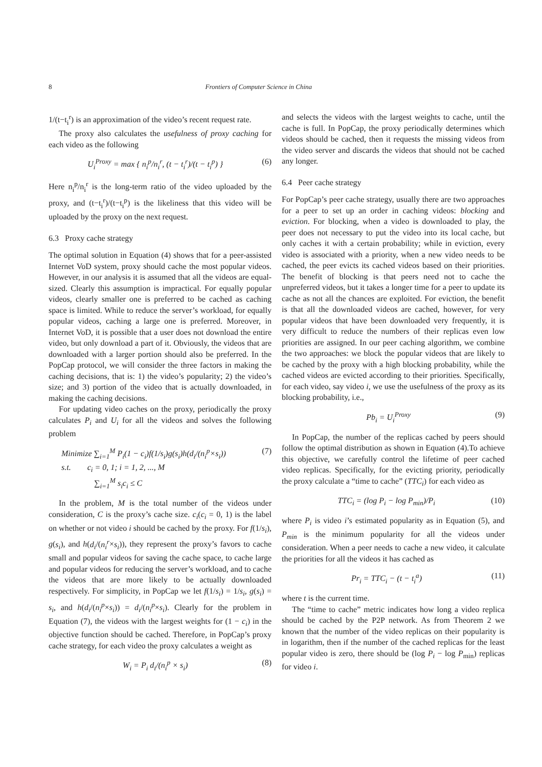8 Frontiers of Computer Science in China
1/(t−t<sub>i</sub><sup>r</sup>) is an approximation of the video’s recent request rate.
The proxy also calculates the usefulness of proxy caching for each video as the following
U<sub>i</sub><sup>Proxy</sup> = max { n<sub>i</sub><sup>p</sup>/n<sub>i</sub><sup>r</sup>, (t − t<sub>i</sub><sup>r</sup>)/(t − t<sub>i</sub><sup>p</sup>) } (6)
Here n<sub>i</sub><sup>p</sup>/n<sub>i</sub><sup>r</sup> is the long-term ratio of the video uploaded by the proxy, and (t−t<sub>i</sub><sup>r</sup>)/(t−t<sub>i</sub><sup>p</sup>) is the likeliness that this video will be uploaded by the proxy on the next request.
6.3 Proxy cache strategy
The optimal solution in Equation (4) shows that for a peer-assisted Internet VoD system, proxy should cache the most popular videos. However, in our analysis it is assumed that all the videos are equal-sized. Clearly this assumption is impractical. For equally popular videos, clearly smaller one is preferred to be cached as caching space is limited. While to reduce the server’s workload, for equally popular videos, caching a large one is preferred. Moreover, in Internet VoD, it is possible that a user does not download the entire video, but only download a part of it. Obviously, the videos that are downloaded with a larger portion should also be preferred. In the PopCap protocol, we will consider the three factors in making the caching decisions, that is: 1) the video’s popularity; 2) the video’s size; and 3) portion of the video that is actually downloaded, in making the caching decisions.
For updating video caches on the proxy, periodically the proxy calculates P<sub>i</sub> and U<sub>i</sub> for all the videos and solves the following problem
Minimize ∑<sub>i=1</sub><sup>M</sup> P<sub>i</sub>(1 − c<sub>i</sub>)f(1/s<sub>i</sub>)g(s<sub>i</sub>)h(d<sub>i</sub>/(n<sub>i</sub><sup>p</sup>×s<sub>i</sub>))
s.t. c<sub>i</sub> = 0, 1; i = 1, 2, ..., M
∑<sub>i=1</sub><sup>M</sup> s<sub>i</sub>c<sub>i</sub> ≤ C (7)
In the problem, M is the total number of the videos under consideration, C is the proxy’s cache size. c<sub>i</sub>(c<sub>i</sub> = 0, 1) is the label on whether or not video i should be cached by the proxy. For f(1/s<sub>i</sub>), g(s<sub>i</sub>), and h(d<sub>i</sub>/(n<sub>i</sub><sup>r</sup>×s<sub>i</sub>)), they represent the proxy’s favors to cache small and popular videos for saving the cache space, to cache large and popular videos for reducing the server’s workload, and to cache the videos that are more likely to be actually downloaded respectively. For simplicity, in PopCap we let f(1/s<sub>i</sub>) = 1/s<sub>i</sub>, g(s<sub>i</sub>) = s<sub>i</sub>, and h(d<sub>i</sub>/(n<sub>i</sub><sup>p</sup>×s<sub>i</sub>)) = d<sub>i</sub>/(n<sub>i</sub><sup>p</sup>×s<sub>i</sub>). Clearly for the problem in Equation (7), the videos with the largest weights for (1 − c<sub>i</sub>) in the objective function should be cached. Therefore, in PopCap’s proxy cache strategy, for each video the proxy calculates a weight as
W<sub>i</sub> = P<sub>i</sub> d<sub>i</sub>/(n<sub>i</sub><sup>p</sup> × s<sub>i</sub>) (8)
and selects the videos with the largest weights to cache, until the cache is full. In PopCap, the proxy periodically determines which videos should be cached, then it requests the missing videos from the video server and discards the videos that should not be cached any longer.
6.4 Peer cache strategy
For PopCap’s peer cache strategy, usually there are two approaches for a peer to set up an order in caching videos: blocking and eviction. For blocking, when a video is downloaded to play, the peer does not necessary to put the video into its local cache, but only caches it with a certain probability; while in eviction, every video is associated with a priority, when a new video needs to be cached, the peer evicts its cached videos based on their priorities. The benefit of blocking is that peers need not to cache the unpreferred videos, but it takes a longer time for a peer to update its cache as not all the chances are exploited. For eviction, the benefit is that all the downloaded videos are cached, however, for very popular videos that have been downloaded very frequently, it is very difficult to reduce the numbers of their replicas even low priorities are assigned. In our peer caching algorithm, we combine the two approaches: we block the popular videos that are likely to be cached by the proxy with a high blocking probability, while the cached videos are evicted according to their priorities. Specifically, for each video, say video i, we use the usefulness of the proxy as its blocking probability, i.e.,
Pb<sub>i</sub> = U<sub>i</sub><sup>Proxy</sup> (9)
In PopCap, the number of the replicas cached by peers should follow the optimal distribution as shown in Equation (4).To achieve this objective, we carefully control the lifetime of peer cached video replicas. Specifically, for the evicting priority, periodically the proxy calculate a “time to cache” (TTC<sub>i</sub>) for each video as
TTC<sub>i</sub> = (log P<sub>i</sub> − log P<sub>min</sub>)/P<sub>i</sub> (10)
where P<sub>i</sub> is video i’s estimated popularity as in Equation (5), and P<sub>min</sub> is the minimum popularity for all the videos under consideration. When a peer needs to cache a new video, it calculate the priorities for all the videos it has cached as
Pr<sub>i</sub> = TTC<sub>i</sub> − (t − t<sub>i</sub><sup>a</sup>) (11)
where t is the current time.
The “time to cache” metric indicates how long a video replica should be cached by the P2P network. As from Theorem 2 we known that the number of the video replicas on their popularity is in logarithm, then if the number of the cached replicas for the least popular video is zero, there should be (log P<sub>i</sub> − log P<sub>min</sub>) replicas for video i.